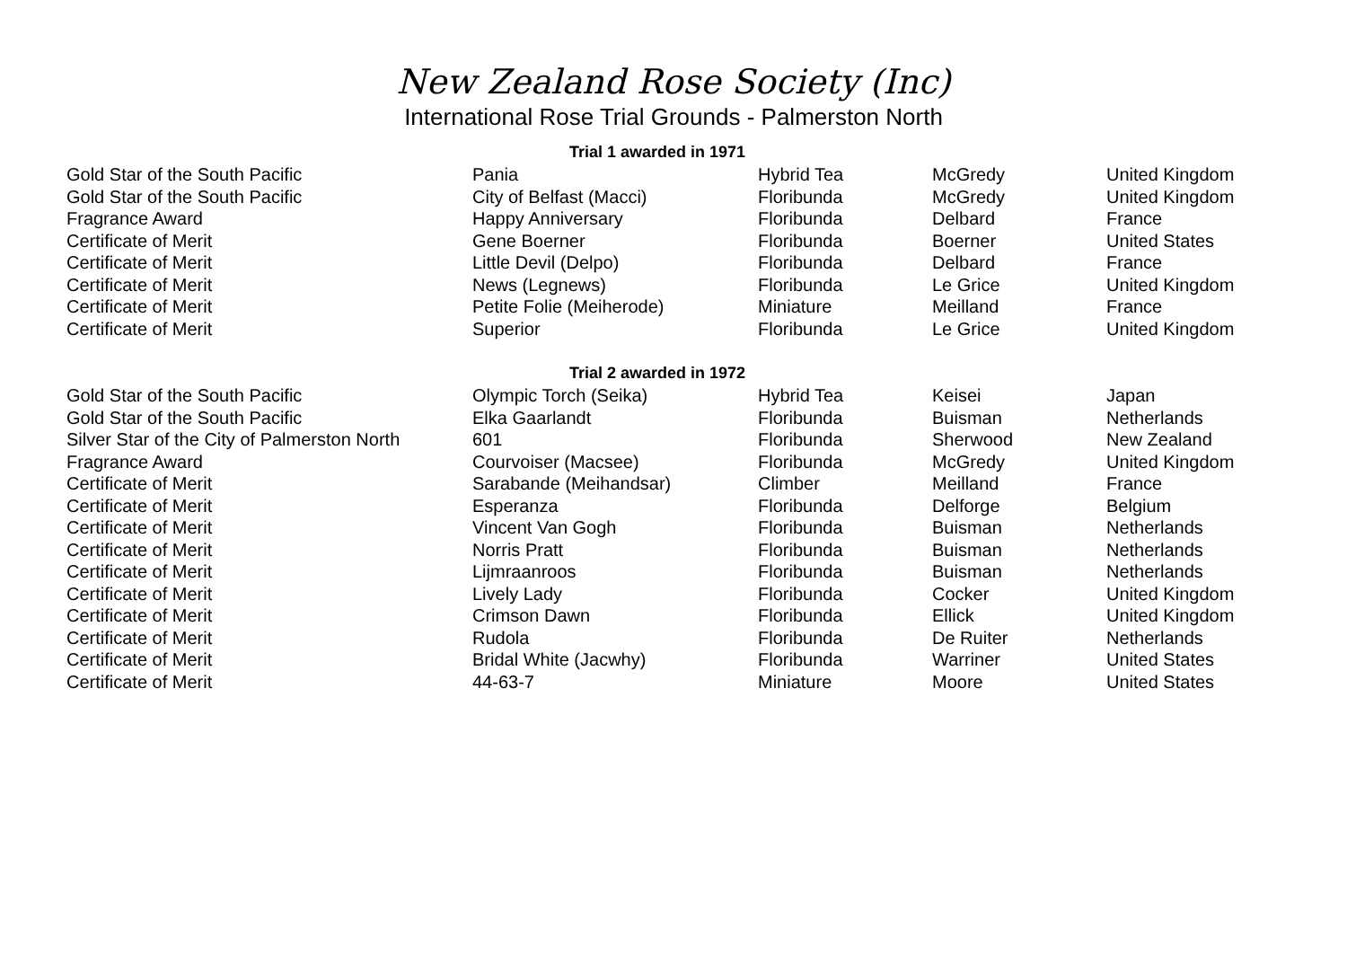New Zealand Rose Society (Inc)
International Rose Trial Grounds - Palmerston North
| | Trial 1 awarded in 1971 | | | |
| Gold Star of the South Pacific | Pania | Hybrid Tea | McGredy | United Kingdom |
| Gold Star of the South Pacific | City of Belfast (Macci) | Floribunda | McGredy | United Kingdom |
| Fragrance Award | Happy Anniversary | Floribunda | Delbard | France |
| Certificate of Merit | Gene Boerner | Floribunda | Boerner | United States |
| Certificate of Merit | Little Devil (Delpo) | Floribunda | Delbard | France |
| Certificate of Merit | News (Legnews) | Floribunda | Le Grice | United Kingdom |
| Certificate of Merit | Petite Folie (Meiherode) | Miniature | Meilland | France |
| Certificate of Merit | Superior | Floribunda | Le Grice | United Kingdom |
| | Trial 2 awarded in 1972 | | | |
| Gold Star of the South Pacific | Olympic Torch (Seika) | Hybrid Tea | Keisei | Japan |
| Gold Star of the South Pacific | Elka Gaarlandt | Floribunda | Buisman | Netherlands |
| Silver Star of the City of Palmerston North | 601 | Floribunda | Sherwood | New Zealand |
| Fragrance Award | Courvoiser (Macsee) | Floribunda | McGredy | United Kingdom |
| Certificate of Merit | Sarabande (Meihandsar) | Climber | Meilland | France |
| Certificate of Merit | Esperanza | Floribunda | Delforge | Belgium |
| Certificate of Merit | Vincent Van Gogh | Floribunda | Buisman | Netherlands |
| Certificate of Merit | Norris Pratt | Floribunda | Buisman | Netherlands |
| Certificate of Merit | Lijmraanroos | Floribunda | Buisman | Netherlands |
| Certificate of Merit | Lively Lady | Floribunda | Cocker | United Kingdom |
| Certificate of Merit | Crimson Dawn | Floribunda | Ellick | United Kingdom |
| Certificate of Merit | Rudola | Floribunda | De Ruiter | Netherlands |
| Certificate of Merit | Bridal White (Jacwhy) | Floribunda | Warriner | United States |
| Certificate of Merit | 44-63-7 | Miniature | Moore | United States |